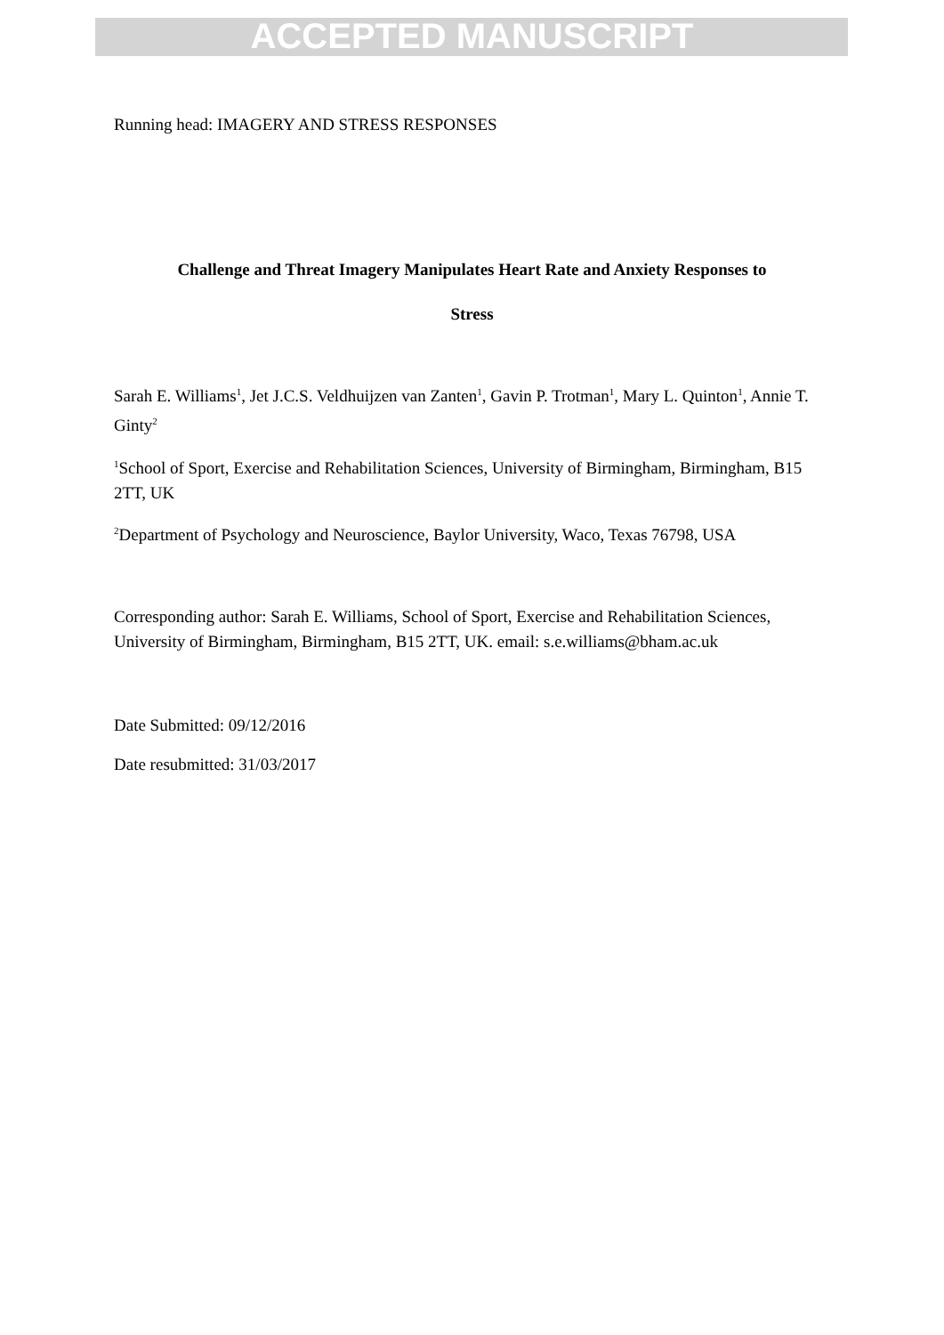ACCEPTED MANUSCRIPT
Running head: IMAGERY AND STRESS RESPONSES
Challenge and Threat Imagery Manipulates Heart Rate and Anxiety Responses to
Stress
Sarah E. Williams<sup>1</sup>, Jet J.C.S. Veldhuijzen van Zanten<sup>1</sup>, Gavin P. Trotman<sup>1</sup>, Mary L. Quinton<sup>1</sup>, Annie T. Ginty<sup>2</sup>
<sup>1</sup> School of Sport, Exercise and Rehabilitation Sciences, University of Birmingham, Birmingham, B15 2TT, UK
<sup>2</sup> Department of Psychology and Neuroscience, Baylor University, Waco, Texas 76798, USA
Corresponding author: Sarah E. Williams, School of Sport, Exercise and Rehabilitation Sciences, University of Birmingham, Birmingham, B15 2TT, UK. email: s.e.williams@bham.ac.uk
Date Submitted: 09/12/2016
Date resubmitted: 31/03/2017